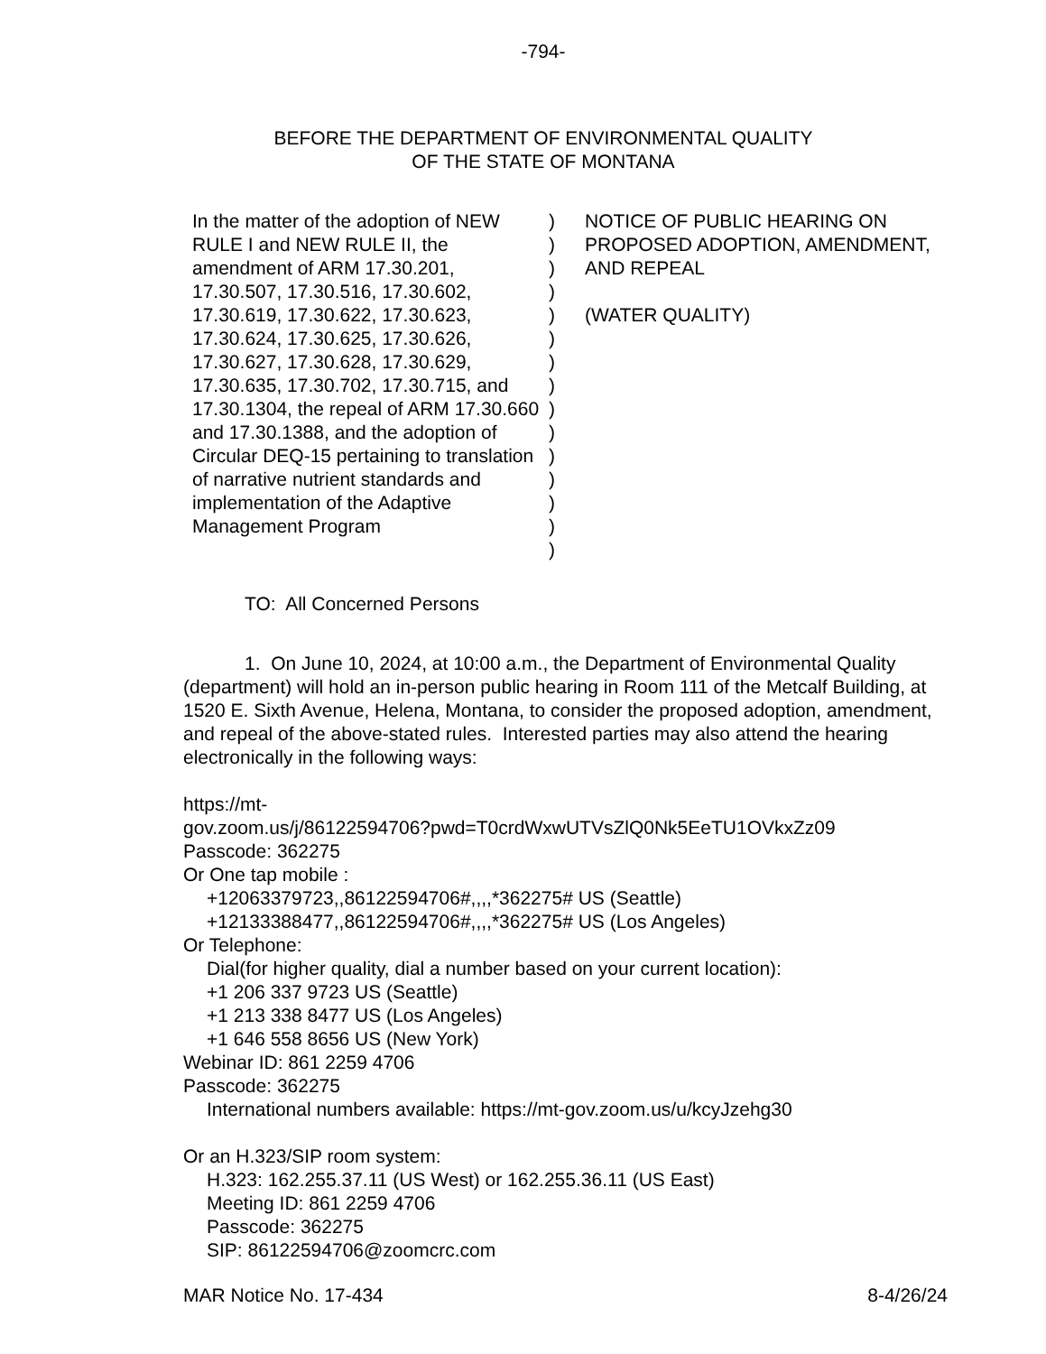-794-
BEFORE THE DEPARTMENT OF ENVIRONMENTAL QUALITY
OF THE STATE OF MONTANA
In the matter of the adoption of NEW RULE I and NEW RULE II, the amendment of ARM 17.30.201, 17.30.507, 17.30.516, 17.30.602, 17.30.619, 17.30.622, 17.30.623, 17.30.624, 17.30.625, 17.30.626, 17.30.627, 17.30.628, 17.30.629, 17.30.635, 17.30.702, 17.30.715, and 17.30.1304, the repeal of ARM 17.30.660 and 17.30.1388, and the adoption of Circular DEQ-15 pertaining to translation of narrative nutrient standards and implementation of the Adaptive Management Program
)
)
)
)
)
)
)
)
)
)
)
)
)
)
)
NOTICE OF PUBLIC HEARING ON PROPOSED ADOPTION, AMENDMENT, AND REPEAL
(WATER QUALITY)
TO: All Concerned Persons
1. On June 10, 2024, at 10:00 a.m., the Department of Environmental Quality (department) will hold an in-person public hearing in Room 111 of the Metcalf Building, at 1520 E. Sixth Avenue, Helena, Montana, to consider the proposed adoption, amendment, and repeal of the above-stated rules. Interested parties may also attend the hearing electronically in the following ways:
https://mt-
gov.zoom.us/j/86122594706?pwd=T0crdWxwUTVsZlQ0Nk5EeTU1OVkxZz09
Passcode: 362275
Or One tap mobile :
+12063379723,,86122594706#,,,,*362275# US (Seattle)
+12133388477,,86122594706#,,,,*362275# US (Los Angeles)
Or Telephone:
Dial(for higher quality, dial a number based on your current location):
+1 206 337 9723 US (Seattle)
+1 213 338 8477 US (Los Angeles)
+1 646 558 8656 US (New York)
Webinar ID: 861 2259 4706
Passcode: 362275
International numbers available: https://mt-gov.zoom.us/u/kcyJzehg30
Or an H.323/SIP room system:
H.323: 162.255.37.11 (US West) or 162.255.36.11 (US East)
Meeting ID: 861 2259 4706
Passcode: 362275
SIP: 86122594706@zoomcrc.com
MAR Notice No. 17-434 8-4/26/24